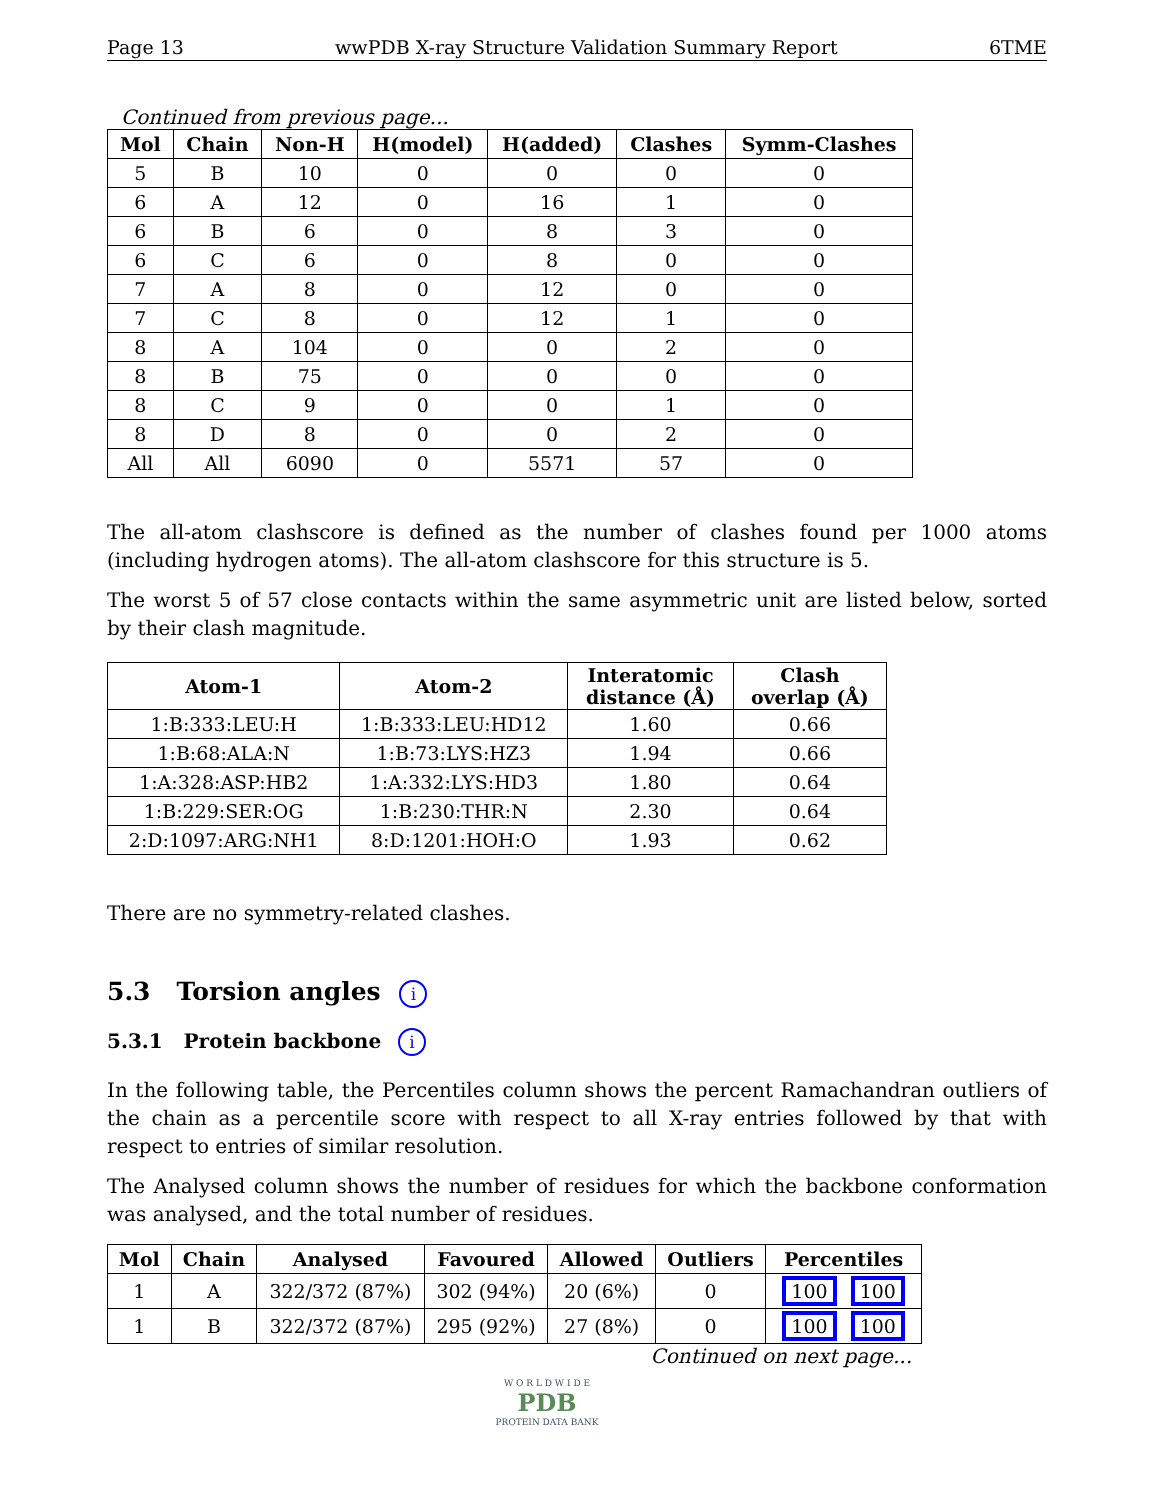Page 13 wwPDB X-ray Structure Validation Summary Report 6TME
Continued from previous page...
| Mol | Chain | Non-H | H(model) | H(added) | Clashes | Symm-Clashes |
| --- | --- | --- | --- | --- | --- | --- |
| 5 | B | 10 | 0 | 0 | 0 | 0 |
| 6 | A | 12 | 0 | 16 | 1 | 0 |
| 6 | B | 6 | 0 | 8 | 3 | 0 |
| 6 | C | 6 | 0 | 8 | 0 | 0 |
| 7 | A | 8 | 0 | 12 | 0 | 0 |
| 7 | C | 8 | 0 | 12 | 1 | 0 |
| 8 | A | 104 | 0 | 0 | 2 | 0 |
| 8 | B | 75 | 0 | 0 | 0 | 0 |
| 8 | C | 9 | 0 | 0 | 1 | 0 |
| 8 | D | 8 | 0 | 0 | 2 | 0 |
| All | All | 6090 | 0 | 5571 | 57 | 0 |
The all-atom clashscore is defined as the number of clashes found per 1000 atoms (including hydrogen atoms). The all-atom clashscore for this structure is 5.
The worst 5 of 57 close contacts within the same asymmetric unit are listed below, sorted by their clash magnitude.
| Atom-1 | Atom-2 | Interatomic distance (Å) | Clash overlap (Å) |
| --- | --- | --- | --- |
| 1:B:333:LEU:H | 1:B:333:LEU:HD12 | 1.60 | 0.66 |
| 1:B:68:ALA:N | 1:B:73:LYS:HZ3 | 1.94 | 0.66 |
| 1:A:328:ASP:HB2 | 1:A:332:LYS:HD3 | 1.80 | 0.64 |
| 1:B:229:SER:OG | 1:B:230:THR:N | 2.30 | 0.64 |
| 2:D:1097:ARG:NH1 | 8:D:1201:HOH:O | 1.93 | 0.62 |
There are no symmetry-related clashes.
5.3 Torsion angles i
5.3.1 Protein backbone i
In the following table, the Percentiles column shows the percent Ramachandran outliers of the chain as a percentile score with respect to all X-ray entries followed by that with respect to entries of similar resolution.
The Analysed column shows the number of residues for which the backbone conformation was analysed, and the total number of residues.
| Mol | Chain | Analysed | Favoured | Allowed | Outliers | Percentiles |
| --- | --- | --- | --- | --- | --- | --- |
| 1 | A | 322/372 (87%) | 302 (94%) | 20 (6%) | 0 | 100 100 |
| 1 | B | 322/372 (87%) | 295 (92%) | 27 (8%) | 0 | 100 100 |
Continued on next page...
W O R L D W I D E
PDB
PROTEIN DATA BANK